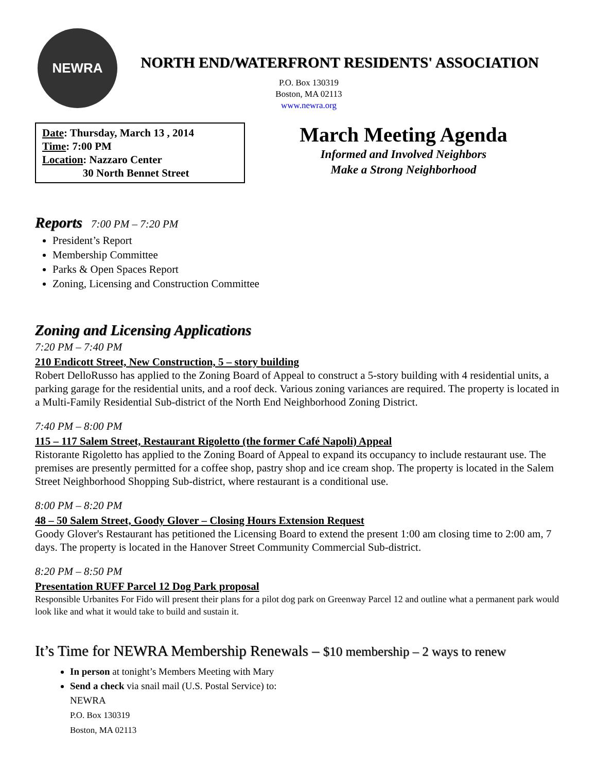NEWRA
NORTH END/WATERFRONT RESIDENTS' ASSOCIATION
P.O. Box 130319
Boston, MA 02113
www.newra.org
Date: Thursday, March 13 , 2014
Time: 7:00 PM
Location: Nazzaro Center
30 North Bennet Street
March Meeting Agenda
Informed and Involved Neighbors
Make a Strong Neighborhood
Reports 7:00 PM – 7:20 PM
President’s Report
Membership Committee
Parks & Open Spaces Report
Zoning, Licensing and Construction Committee
Zoning and Licensing Applications
7:20 PM – 7:40 PM
210 Endicott Street, New Construction, 5 – story building
Robert DelloRusso has applied to the Zoning Board of Appeal to construct a 5-story building with 4 residential units, a parking garage for the residential units, and a roof deck. Various zoning variances are required. The property is located in a Multi-Family Residential Sub-district of the North End Neighborhood Zoning District.
7:40 PM – 8:00 PM
115 – 117 Salem Street, Restaurant Rigoletto (the former Café Napoli) Appeal
Ristorante Rigoletto has applied to the Zoning Board of Appeal to expand its occupancy to include restaurant use. The premises are presently permitted for a coffee shop, pastry shop and ice cream shop. The property is located in the Salem Street Neighborhood Shopping Sub-district, where restaurant is a conditional use.
8:00 PM – 8:20 PM
48 – 50 Salem Street, Goody Glover – Closing Hours Extension Request
Goody Glover's Restaurant has petitioned the Licensing Board to extend the present 1:00 am closing time to 2:00 am, 7 days. The property is located in the Hanover Street Community Commercial Sub-district.
8:20 PM – 8:50 PM
Presentation RUFF Parcel 12 Dog Park proposal
Responsible Urbanites For Fido will present their plans for a pilot dog park on Greenway Parcel 12 and outline what a permanent park would look like and what it would take to build and sustain it.
It’s Time for NEWRA Membership Renewals – $10 membership – 2 ways to renew
In person at tonight’s Members Meeting with Mary
Send a check via snail mail (U.S. Postal Service) to:
NEWRA
P.O. Box 130319
Boston, MA 02113